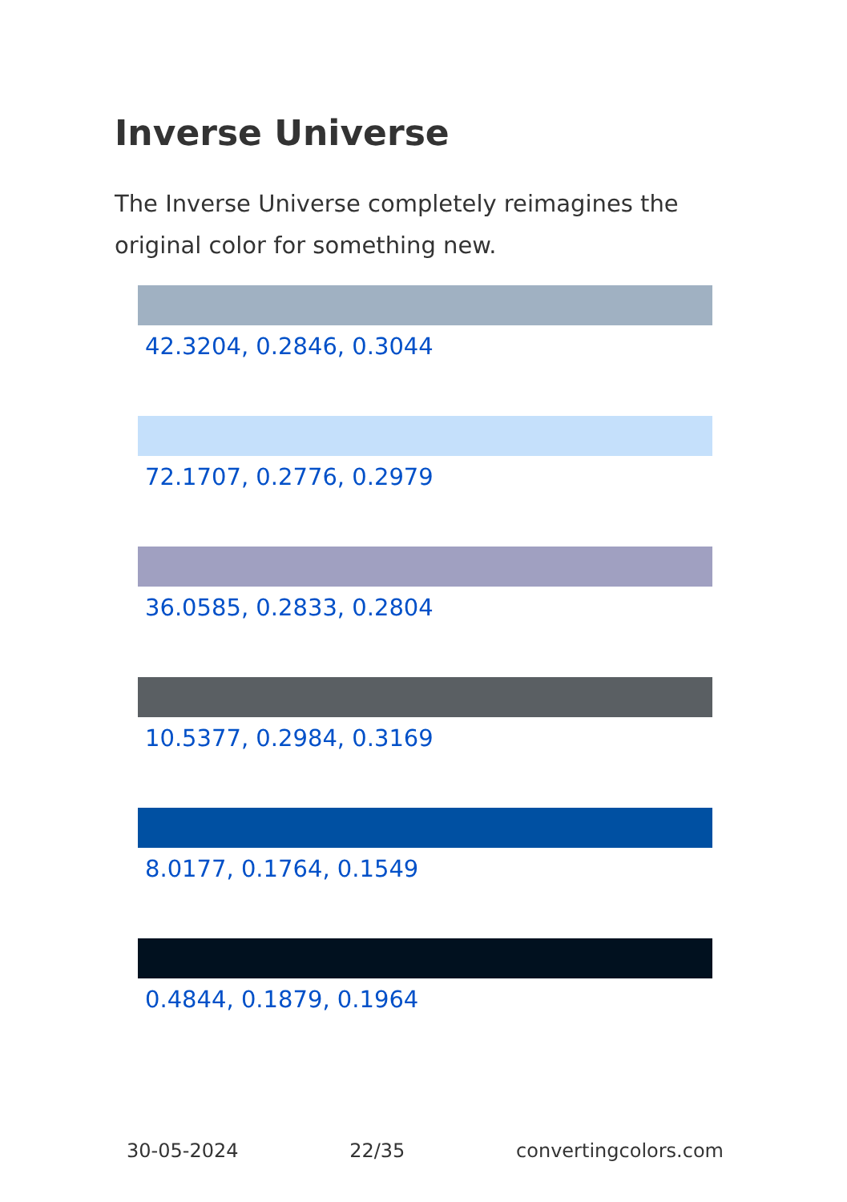Inverse Universe
The Inverse Universe completely reimagines the original color for something new.
42.3204, 0.2846, 0.3044
72.1707, 0.2776, 0.2979
36.0585, 0.2833, 0.2804
10.5377, 0.2984, 0.3169
8.0177, 0.1764, 0.1549
0.4844, 0.1879, 0.1964
30-05-2024 22/35 convertingcolors.com